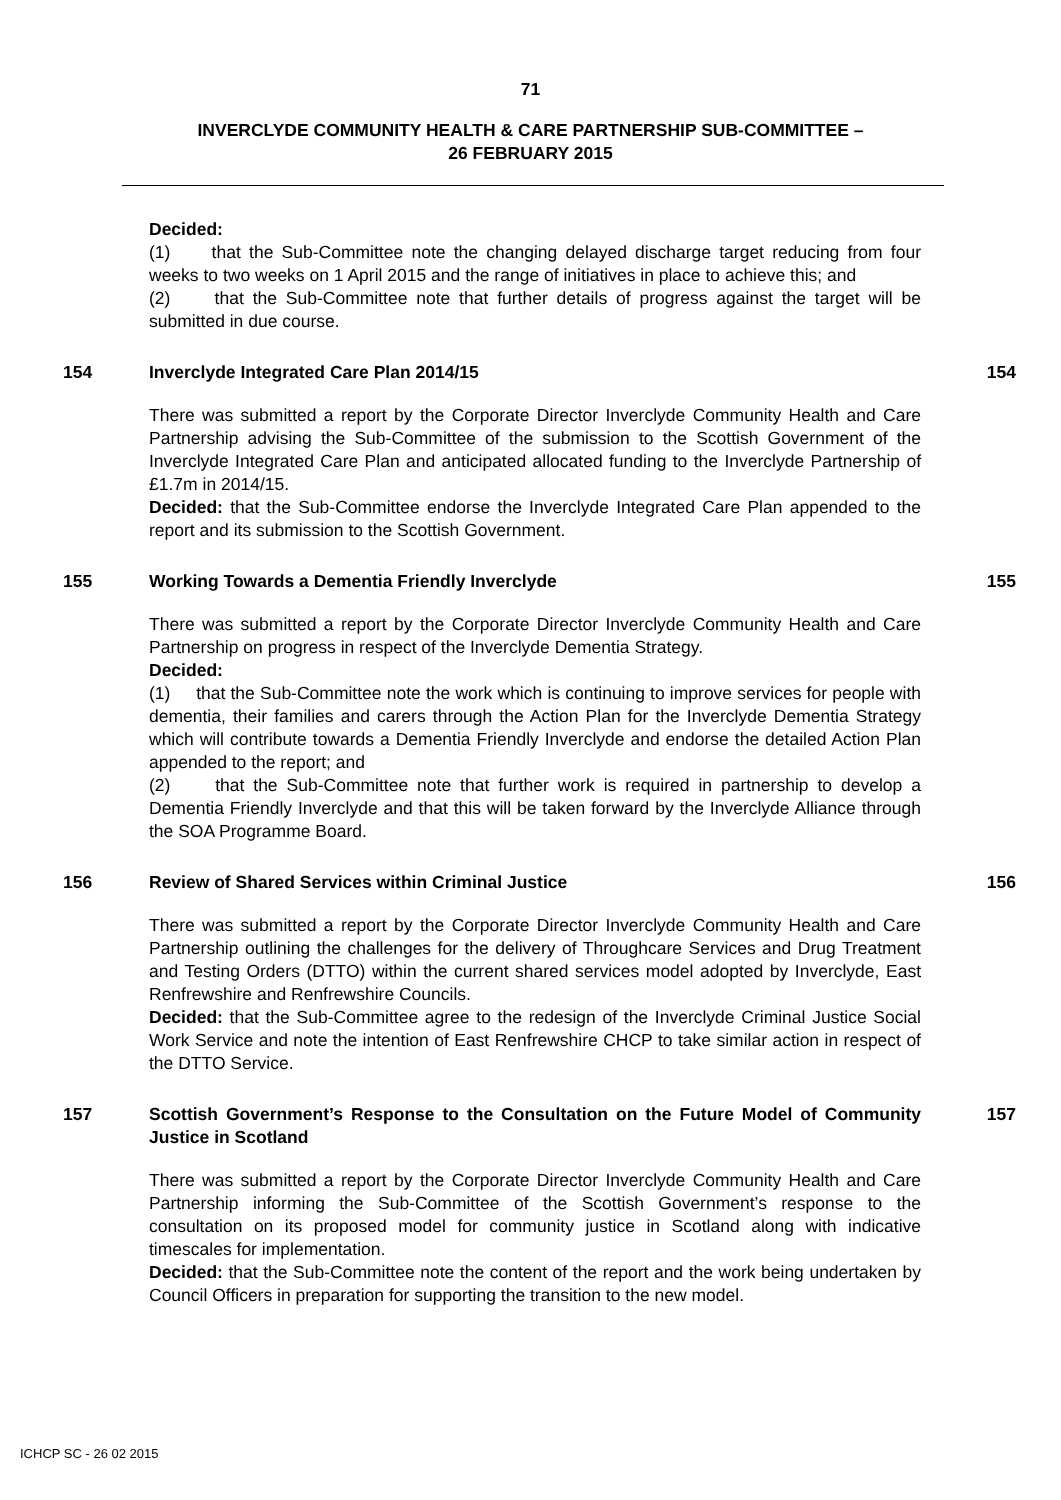71
INVERCLYDE COMMUNITY HEALTH & CARE PARTNERSHIP SUB-COMMITTEE –
26 FEBRUARY 2015
Decided:
(1) that the Sub-Committee note the changing delayed discharge target reducing from four weeks to two weeks on 1 April 2015 and the range of initiatives in place to achieve this; and
(2) that the Sub-Committee note that further details of progress against the target will be submitted in due course.
154 Inverclyde Integrated Care Plan 2014/15 154
There was submitted a report by the Corporate Director Inverclyde Community Health and Care Partnership advising the Sub-Committee of the submission to the Scottish Government of the Inverclyde Integrated Care Plan and anticipated allocated funding to the Inverclyde Partnership of £1.7m in 2014/15.
Decided: that the Sub-Committee endorse the Inverclyde Integrated Care Plan appended to the report and its submission to the Scottish Government.
155 Working Towards a Dementia Friendly Inverclyde 155
There was submitted a report by the Corporate Director Inverclyde Community Health and Care Partnership on progress in respect of the Inverclyde Dementia Strategy.
Decided:
(1) that the Sub-Committee note the work which is continuing to improve services for people with dementia, their families and carers through the Action Plan for the Inverclyde Dementia Strategy which will contribute towards a Dementia Friendly Inverclyde and endorse the detailed Action Plan appended to the report; and
(2) that the Sub-Committee note that further work is required in partnership to develop a Dementia Friendly Inverclyde and that this will be taken forward by the Inverclyde Alliance through the SOA Programme Board.
156 Review of Shared Services within Criminal Justice 156
There was submitted a report by the Corporate Director Inverclyde Community Health and Care Partnership outlining the challenges for the delivery of Throughcare Services and Drug Treatment and Testing Orders (DTTO) within the current shared services model adopted by Inverclyde, East Renfrewshire and Renfrewshire Councils.
Decided: that the Sub-Committee agree to the redesign of the Inverclyde Criminal Justice Social Work Service and note the intention of East Renfrewshire CHCP to take similar action in respect of the DTTO Service.
157 Scottish Government’s Response to the Consultation on the Future Model of Community Justice in Scotland
157
There was submitted a report by the Corporate Director Inverclyde Community Health and Care Partnership informing the Sub-Committee of the Scottish Government’s response to the consultation on its proposed model for community justice in Scotland along with indicative timescales for implementation.
Decided: that the Sub-Committee note the content of the report and the work being undertaken by Council Officers in preparation for supporting the transition to the new model.
ICHCP SC - 26 02 2015